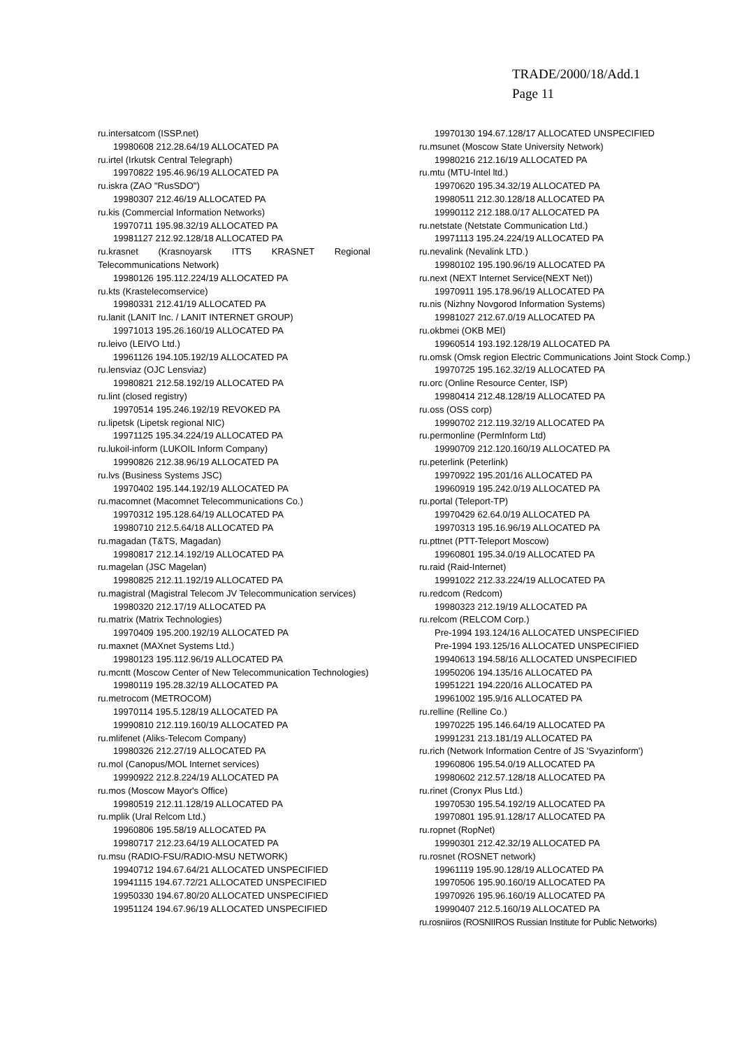TRADE/2000/18/Add.1
Page 11
ru.intersatcom (ISSP.net)
19980608 212.28.64/19 ALLOCATED PA
ru.irtel (Irkutsk Central Telegraph)
19970822 195.46.96/19 ALLOCATED PA
ru.iskra (ZAO "RusSDO")
19980307 212.46/19 ALLOCATED PA
ru.kis (Commercial Information Networks)
19970711 195.98.32/19 ALLOCATED PA
19981127 212.92.128/18 ALLOCATED PA
ru.krasnet (Krasnoyarsk ITTS KRASNET Regional Telecommunications Network)
19980126 195.112.224/19 ALLOCATED PA
ru.kts (Krastelecomservice)
19980331 212.41/19 ALLOCATED PA
ru.lanit (LANIT Inc. / LANIT INTERNET GROUP)
19971013 195.26.160/19 ALLOCATED PA
ru.leivo (LEIVO Ltd.)
19961126 194.105.192/19 ALLOCATED PA
ru.lensviaz (OJC Lensviaz)
19980821 212.58.192/19 ALLOCATED PA
ru.lint (closed registry)
19970514 195.246.192/19 REVOKED PA
ru.lipetsk (Lipetsk regional NIC)
19971125 195.34.224/19 ALLOCATED PA
ru.lukoil-inform (LUKOIL Inform Company)
19990826 212.38.96/19 ALLOCATED PA
ru.lvs (Business Systems JSC)
19970402 195.144.192/19 ALLOCATED PA
ru.macomnet (Macomnet Telecommunications Co.)
19970312 195.128.64/19 ALLOCATED PA
19980710 212.5.64/18 ALLOCATED PA
ru.magadan (T&TS, Magadan)
19980817 212.14.192/19 ALLOCATED PA
ru.magelan (JSC Magelan)
19980825 212.11.192/19 ALLOCATED PA
ru.magistral (Magistral Telecom JV Telecommunication services)
19980320 212.17/19 ALLOCATED PA
ru.matrix (Matrix Technologies)
19970409 195.200.192/19 ALLOCATED PA
ru.maxnet (MAXnet Systems Ltd.)
19980123 195.112.96/19 ALLOCATED PA
ru.mcntt (Moscow Center of New Telecommunication Technologies)
19980119 195.28.32/19 ALLOCATED PA
ru.metrocom (METROCOM)
19970114 195.5.128/19 ALLOCATED PA
19990810 212.119.160/19 ALLOCATED PA
ru.mlifenet (Aliks-Telecom Company)
19980326 212.27/19 ALLOCATED PA
ru.mol (Canopus/MOL Internet services)
19990922 212.8.224/19 ALLOCATED PA
ru.mos (Moscow Mayor's Office)
19980519 212.11.128/19 ALLOCATED PA
ru.mplik (Ural Relcom Ltd.)
19960806 195.58/19 ALLOCATED PA
19980717 212.23.64/19 ALLOCATED PA
ru.msu (RADIO-FSU/RADIO-MSU NETWORK)
19940712 194.67.64/21 ALLOCATED UNSPECIFIED
19941115 194.67.72/21 ALLOCATED UNSPECIFIED
19950330 194.67.80/20 ALLOCATED UNSPECIFIED
19951124 194.67.96/19 ALLOCATED UNSPECIFIED
19970130 194.67.128/17 ALLOCATED UNSPECIFIED
ru.msunet (Moscow State University Network)
19980216 212.16/19 ALLOCATED PA
ru.mtu (MTU-Intel ltd.)
19970620 195.34.32/19 ALLOCATED PA
19980511 212.30.128/18 ALLOCATED PA
19990112 212.188.0/17 ALLOCATED PA
ru.netstate (Netstate Communication Ltd.)
19971113 195.24.224/19 ALLOCATED PA
ru.nevalink (Nevalink LTD.)
19980102 195.190.96/19 ALLOCATED PA
ru.next (NEXT Internet Service(NEXT Net))
19970911 195.178.96/19 ALLOCATED PA
ru.nis (Nizhny Novgorod Information Systems)
19981027 212.67.0/19 ALLOCATED PA
ru.okbmei (OKB MEI)
19960514 193.192.128/19 ALLOCATED PA
ru.omsk (Omsk region Electric Communications Joint Stock Comp.)
19970725 195.162.32/19 ALLOCATED PA
ru.orc (Online Resource Center, ISP)
19980414 212.48.128/19 ALLOCATED PA
ru.oss (OSS corp)
19990702 212.119.32/19 ALLOCATED PA
ru.permonline (PermInform Ltd)
19990709 212.120.160/19 ALLOCATED PA
ru.peterlink (Peterlink)
19970922 195.201/16 ALLOCATED PA
19960919 195.242.0/19 ALLOCATED PA
ru.portal (Teleport-TP)
19970429 62.64.0/19 ALLOCATED PA
19970313 195.16.96/19 ALLOCATED PA
ru.pttnet (PTT-Teleport Moscow)
19960801 195.34.0/19 ALLOCATED PA
ru.raid (Raid-Internet)
19991022 212.33.224/19 ALLOCATED PA
ru.redcom (Redcom)
19980323 212.19/19 ALLOCATED PA
ru.relcom (RELCOM Corp.)
Pre-1994 193.124/16 ALLOCATED UNSPECIFIED
Pre-1994 193.125/16 ALLOCATED UNSPECIFIED
19940613 194.58/16 ALLOCATED UNSPECIFIED
19950206 194.135/16 ALLOCATED PA
19951221 194.220/16 ALLOCATED PA
19961002 195.9/16 ALLOCATED PA
ru.relline (Relline Co.)
19970225 195.146.64/19 ALLOCATED PA
19991231 213.181/19 ALLOCATED PA
ru.rich (Network Information Centre of JS 'Svyazinform')
19960806 195.54.0/19 ALLOCATED PA
19980602 212.57.128/18 ALLOCATED PA
ru.rinet (Cronyx Plus Ltd.)
19970530 195.54.192/19 ALLOCATED PA
19970801 195.91.128/17 ALLOCATED PA
ru.ropnet (RopNet)
19990301 212.42.32/19 ALLOCATED PA
ru.rosnet (ROSNET network)
19961119 195.90.128/19 ALLOCATED PA
19970506 195.90.160/19 ALLOCATED PA
19970926 195.96.160/19 ALLOCATED PA
19990407 212.5.160/19 ALLOCATED PA
ru.rosniiros (ROSNIIROS Russian Institute for Public Networks)